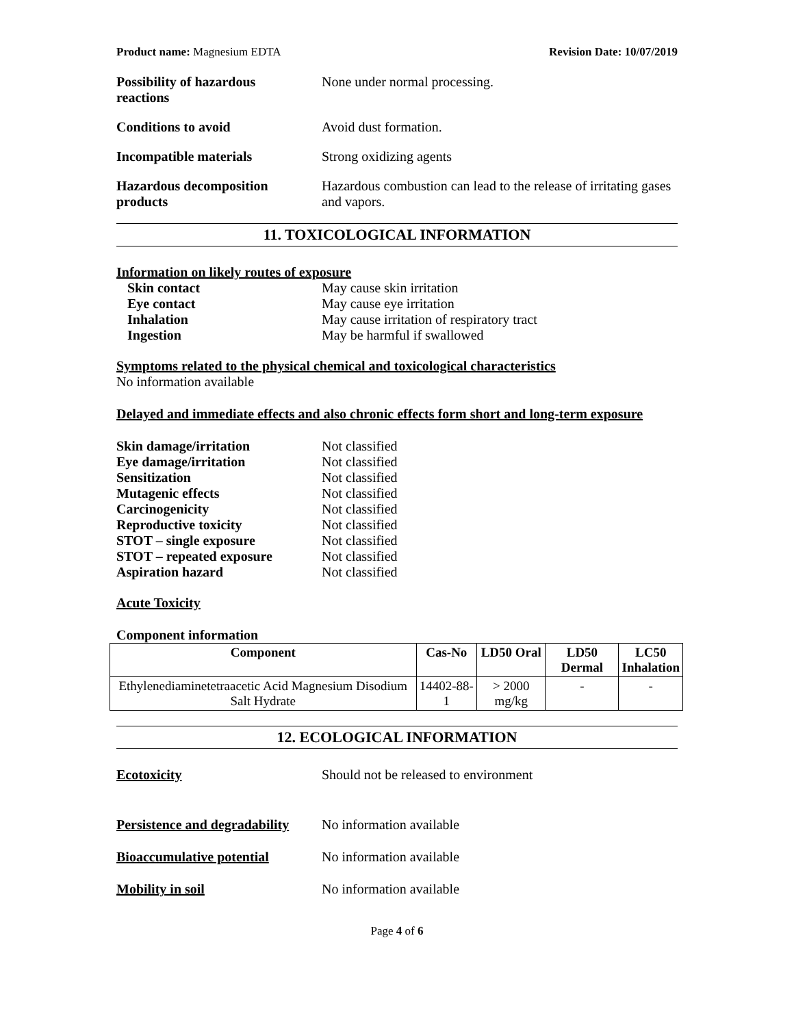Product name: Magnesium EDTA Revision Date: 10/07/2019
Possibility of hazardous
reactions
None under normal processing.
Conditions to avoid Avoid dust formation.
Incompatible materials Strong oxidizing agents
Hazardous decomposition
products
Hazardous combustion can lead to the release of irritating gases and vapors.
11. TOXICOLOGICAL INFORMATION
Information on likely routes of exposure
Skin contact May cause skin irritation
Eye contact May cause eye irritation
Inhalation May cause irritation of respiratory tract
Ingestion May be harmful if swallowed
Symptoms related to the physical chemical and toxicological characteristics
No information available
Delayed and immediate effects and also chronic effects form short and long-term exposure
Skin damage/irritation Not classified
Eye damage/irritation Not classified
Sensitization Not classified
Mutagenic effects Not classified
Carcinogenicity Not classified
Reproductive toxicity Not classified
STOT – single exposure Not classified
STOT – repeated exposure Not classified
Aspiration hazard Not classified
Acute Toxicity
Component information
| Component | Cas-No | LD50 Oral | LD50 Dermal | LC50 Inhalation |
| --- | --- | --- | --- | --- |
| Ethylenediaminetetraacetic Acid Magnesium Disodium Salt Hydrate | 14402-88-1 | > 2000 mg/kg | - | - |
12. ECOLOGICAL INFORMATION
Ecotoxicity Should not be released to environment
Persistence and degradability
No information available
Bioaccumulative potential No information available
Mobility in soil No information available
Page 4 of 6